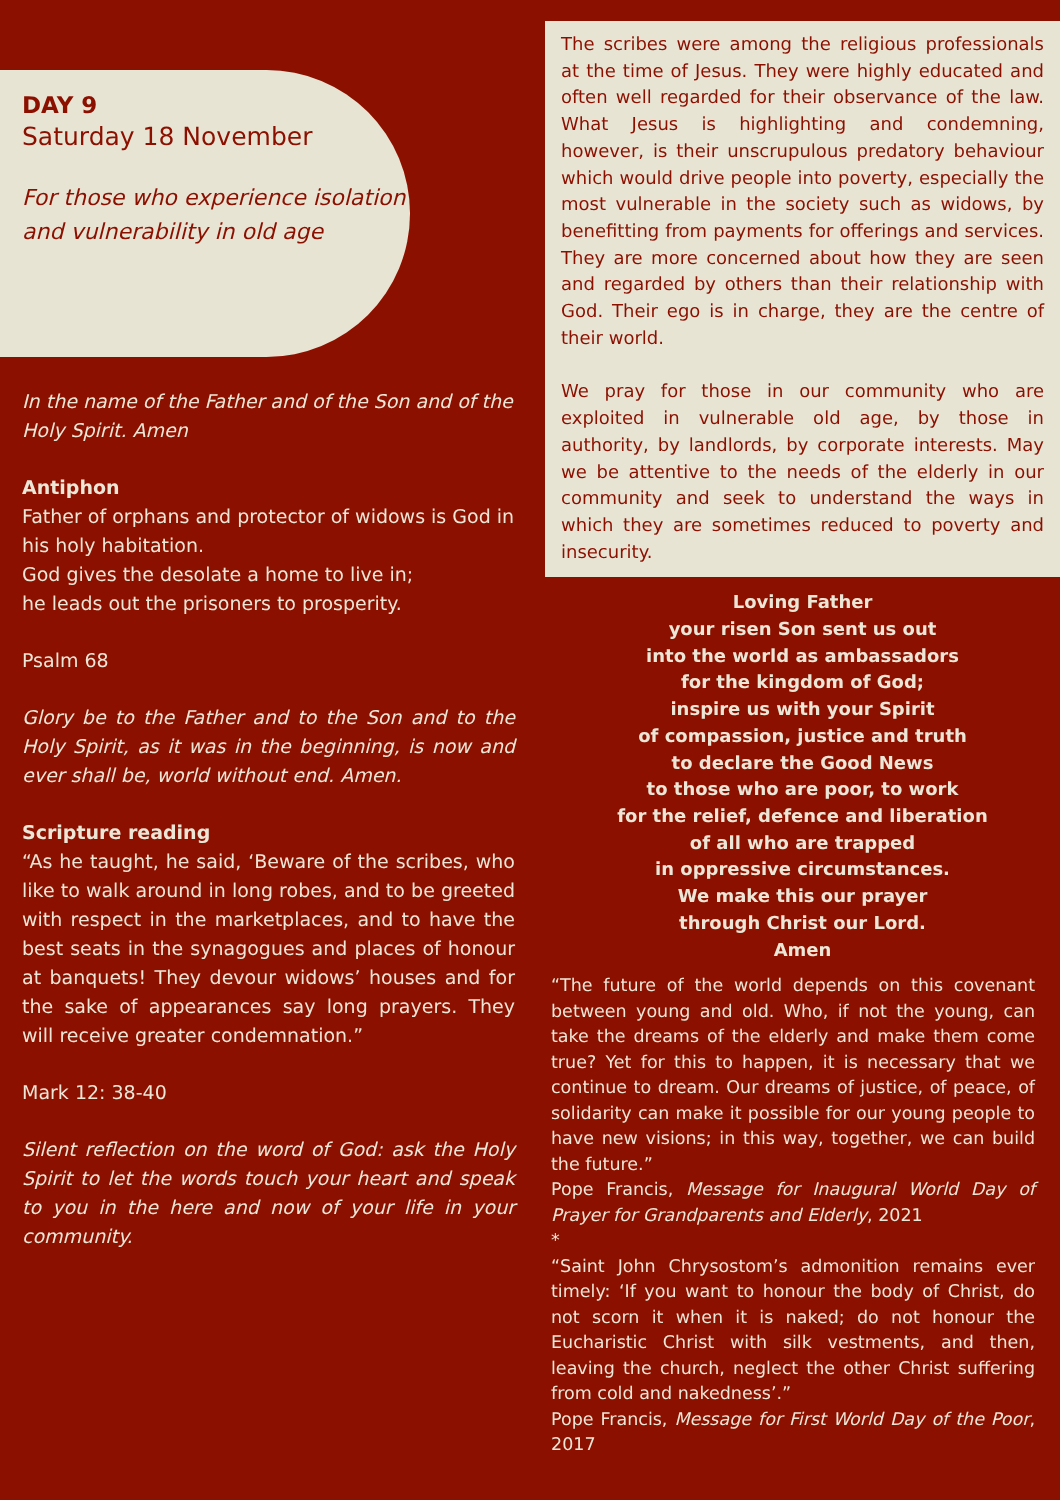DAY 9
Saturday 18 November
For those who experience isolation and vulnerability in old age
In the name of the Father and of the Son and of the Holy Spirit. Amen
Antiphon
Father of orphans and protector of widows is God in his holy habitation.
God gives the desolate a home to live in;
he leads out the prisoners to prosperity.
Psalm 68
Glory be to the Father and to the Son and to the Holy Spirit, as it was in the beginning, is now and ever shall be, world without end. Amen.
Scripture reading
“As he taught, he said, ‘Beware of the scribes, who like to walk around in long robes, and to be greeted with respect in the marketplaces, and to have the best seats in the synagogues and places of honour at banquets! They devour widows’ houses and for the sake of appearances say long prayers. They will receive greater condemnation.”
Mark 12: 38-40
Silent reflection on the word of God: ask the Holy Spirit to let the words touch your heart and speak to you in the here and now of your life in your community.
The scribes were among the religious professionals at the time of Jesus. They were highly educated and often well regarded for their observance of the law. What Jesus is highlighting and condemning, however, is their unscrupulous predatory behaviour which would drive people into poverty, especially the most vulnerable in the society such as widows, by benefitting from payments for offerings and services. They are more concerned about how they are seen and regarded by others than their relationship with God. Their ego is in charge, they are the centre of their world.
We pray for those in our community who are exploited in vulnerable old age, by those in authority, by landlords, by corporate interests. May we be attentive to the needs of the elderly in our community and seek to understand the ways in which they are sometimes reduced to poverty and insecurity.
Loving Father
your risen Son sent us out
into the world as ambassadors
for the kingdom of God;
inspire us with your Spirit
of compassion, justice and truth
to declare the Good News
to those who are poor, to work
for the relief, defence and liberation
of all who are trapped
in oppressive circumstances.
We make this our prayer
through Christ our Lord.
Amen
“The future of the world depends on this covenant between young and old. Who, if not the young, can take the dreams of the elderly and make them come true? Yet for this to happen, it is necessary that we continue to dream. Our dreams of justice, of peace, of solidarity can make it possible for our young people to have new visions; in this way, together, we can build the future.”
Pope Francis, Message for Inaugural World Day of Prayer for Grandparents and Elderly, 2021
*
“Saint John Chrysostom’s admonition remains ever timely: ‘If you want to honour the body of Christ, do not scorn it when it is naked; do not honour the Eucharistic Christ with silk vestments, and then, leaving the church, neglect the other Christ suffering from cold and nakedness’.”
Pope Francis, Message for First World Day of the Poor, 2017